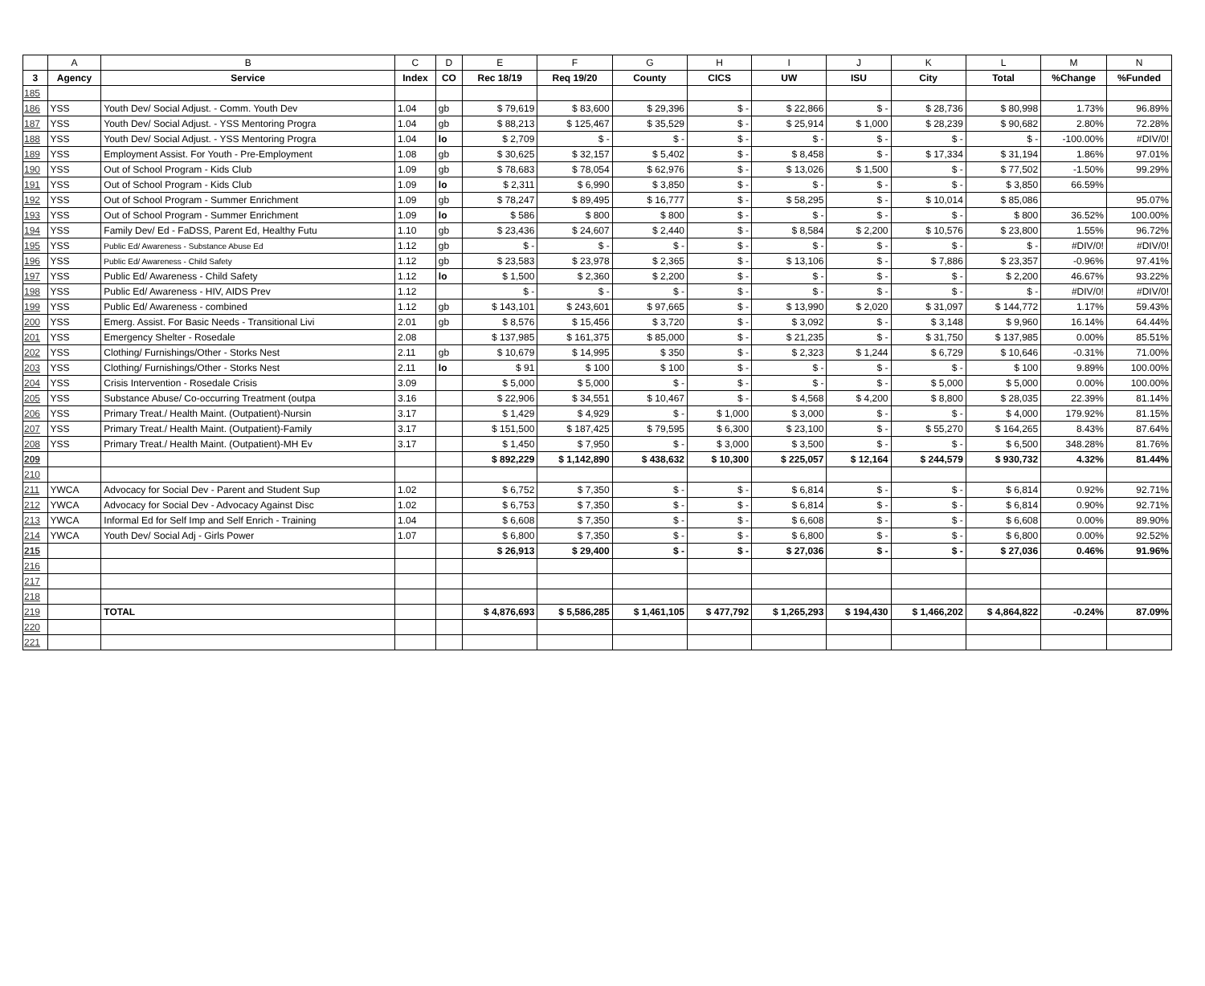| | A | B | C | D | E | F | G | H | I | J | K | L | M | N |
| 3 | Agency | Service | Index | CO | Rec 18/19 | Req 19/20 | County | CICS | UW | ISU | City | Total | %Change | %Funded |
| 185 | | | | | | | | | | | | | | |
| 186 | YSS | Youth Dev/ Social Adjust. - Comm. Youth Dev | 1.04 | gb | $ 79,619 | $ 83,600 | $ 29,396 | $ - | $ 22,866 | $ - | $ 28,736 | $ 80,998 | 1.73% | 96.89% |
| 187 | YSS | Youth Dev/ Social Adjust. - YSS Mentoring Progra | 1.04 | gb | $ 88,213 | $ 125,467 | $ 35,529 | $ - | $ 25,914 | $ 1,000 | $ 28,239 | $ 90,682 | 2.80% | 72.28% |
| 188 | YSS | Youth Dev/ Social Adjust. - YSS Mentoring Progra | 1.04 | lo | $ 2,709 | $ - | $ - | $ - | $ - | $ - | $ - | $ - | -100.00% | #DIV/0! |
| 189 | YSS | Employment Assist. For Youth - Pre-Employment | 1.08 | gb | $ 30,625 | $ 32,157 | $ 5,402 | $ - | $ 8,458 | $ - | $ 17,334 | $ 31,194 | 1.86% | 97.01% |
| 190 | YSS | Out of School Program - Kids Club | 1.09 | gb | $ 78,683 | $ 78,054 | $ 62,976 | $ - | $ 13,026 | $ 1,500 | $ - | $ 77,502 | -1.50% | 99.29% |
| 191 | YSS | Out of School Program - Kids Club | 1.09 | lo | $ 2,311 | $ 6,990 | $ 3,850 | $ - | $ - | $ - | $ - | $ 3,850 | 66.59% | |
| 192 | YSS | Out of School Program - Summer Enrichment | 1.09 | gb | $ 78,247 | $ 89,495 | $ 16,777 | $ - | $ 58,295 | $ - | $ 10,014 | $ 85,086 | | 95.07% |
| 193 | YSS | Out of School Program - Summer Enrichment | 1.09 | lo | $ 586 | $ 800 | $ 800 | $ - | $ - | $ - | $ - | $ 800 | 36.52% | 100.00% |
| 194 | YSS | Family Dev/ Ed - FaDSS, Parent Ed, Healthy Futu | 1.10 | gb | $ 23,436 | $ 24,607 | $ 2,440 | $ - | $ 8,584 | $ 2,200 | $ 10,576 | $ 23,800 | 1.55% | 96.72% |
| 195 | YSS | Public Ed/ Awareness - Substance Abuse Ed | 1.12 | gb | $ - | $ - | $ - | $ - | $ - | $ - | $ - | $ - | #DIV/0! | #DIV/0! |
| 196 | YSS | Public Ed/ Awareness - Child Safety | 1.12 | gb | $ 23,583 | $ 23,978 | $ 2,365 | $ - | $ 13,106 | $ - | $ 7,886 | $ 23,357 | -0.96% | 97.41% |
| 197 | YSS | Public Ed/ Awareness - Child Safety | 1.12 | lo | $ 1,500 | $ 2,360 | $ 2,200 | $ - | $ - | $ - | $ - | $ 2,200 | 46.67% | 93.22% |
| 198 | YSS | Public Ed/ Awareness - HIV, AIDS Prev | 1.12 | | $ - | $ - | $ - | $ - | $ - | $ - | $ - | $ - | #DIV/0! | #DIV/0! |
| 199 | YSS | Public Ed/ Awareness - combined | 1.12 | gb | $ 143,101 | $ 243,601 | $ 97,665 | $ - | $ 13,990 | $ 2,020 | $ 31,097 | $ 144,772 | 1.17% | 59.43% |
| 200 | YSS | Emerg. Assist. For Basic Needs - Transitional Livi | 2.01 | gb | $ 8,576 | $ 15,456 | $ 3,720 | $ - | $ 3,092 | $ - | $ 3,148 | $ 9,960 | 16.14% | 64.44% |
| 201 | YSS | Emergency Shelter - Rosedale | 2.08 | | $ 137,985 | $ 161,375 | $ 85,000 | $ - | $ 21,235 | $ - | $ 31,750 | $ 137,985 | 0.00% | 85.51% |
| 202 | YSS | Clothing/ Furnishings/Other - Storks Nest | 2.11 | gb | $ 10,679 | $ 14,995 | $ 350 | $ - | $ 2,323 | $ 1,244 | $ 6,729 | $ 10,646 | -0.31% | 71.00% |
| 203 | YSS | Clothing/ Furnishings/Other - Storks Nest | 2.11 | lo | $ 91 | $ 100 | $ 100 | $ - | $ - | $ - | $ - | $ 100 | 9.89% | 100.00% |
| 204 | YSS | Crisis Intervention - Rosedale Crisis | 3.09 | | $ 5,000 | $ 5,000 | $ - | $ - | $ - | $ - | $ 5,000 | $ 5,000 | 0.00% | 100.00% |
| 205 | YSS | Substance Abuse/ Co-occurring Treatment (outpa | 3.16 | | $ 22,906 | $ 34,551 | $ 10,467 | $ - | $ 4,568 | $ 4,200 | $ 8,800 | $ 28,035 | 22.39% | 81.14% |
| 206 | YSS | Primary Treat./ Health Maint. (Outpatient)-Nursin | 3.17 | | $ 1,429 | $ 4,929 | $ - | $ 1,000 | $ 3,000 | $ - | $ - | $ 4,000 | 179.92% | 81.15% |
| 207 | YSS | Primary Treat./ Health Maint. (Outpatient)-Family | 3.17 | | $ 151,500 | $ 187,425 | $ 79,595 | $ 6,300 | $ 23,100 | $ - | $ 55,270 | $ 164,265 | 8.43% | 87.64% |
| 208 | YSS | Primary Treat./ Health Maint. (Outpatient)-MH Ev | 3.17 | | $ 1,450 | $ 7,950 | $ - | $ 3,000 | $ 3,500 | $ - | $ - | $ 6,500 | 348.28% | 81.76% |
| 209 | | | | | $ 892,229 | $ 1,142,890 | $ 438,632 | $ 10,300 | $ 225,057 | $ 12,164 | $ 244,579 | $ 930,732 | 4.32% | 81.44% |
| 210 | | | | | | | | | | | | | | |
| 211 | YWCA | Advocacy for Social Dev - Parent and Student Sup | 1.02 | | $ 6,752 | $ 7,350 | $ - | $ - | $ 6,814 | $ - | $ - | $ 6,814 | 0.92% | 92.71% |
| 212 | YWCA | Advocacy for Social Dev - Advocacy Against Disc | 1.02 | | $ 6,753 | $ 7,350 | $ - | $ - | $ 6,814 | $ - | $ - | $ 6,814 | 0.90% | 92.71% |
| 213 | YWCA | Informal Ed for Self Imp and Self Enrich - Training | 1.04 | | $ 6,608 | $ 7,350 | $ - | $ - | $ 6,608 | $ - | $ - | $ 6,608 | 0.00% | 89.90% |
| 214 | YWCA | Youth Dev/ Social Adj - Girls Power | 1.07 | | $ 6,800 | $ 7,350 | $ - | $ - | $ 6,800 | $ - | $ - | $ 6,800 | 0.00% | 92.52% |
| 215 | | | | | $ 26,913 | $ 29,400 | $ - | $ - | $ 27,036 | $ - | $ - | $ 27,036 | 0.46% | 91.96% |
| 216 | | | | | | | | | | | | | | |
| 217 | | | | | | | | | | | | | | |
| 218 | | | | | | | | | | | | | | |
| 219 | | TOTAL | | | $ 4,876,693 | $ 5,586,285 | $ 1,461,105 | $ 477,792 | $ 1,265,293 | $ 194,430 | $ 1,466,202 | $ 4,864,822 | -0.24% | 87.09% |
| 220 | | | | | | | | | | | | | | |
| 221 | | | | | | | | | | | | | | |